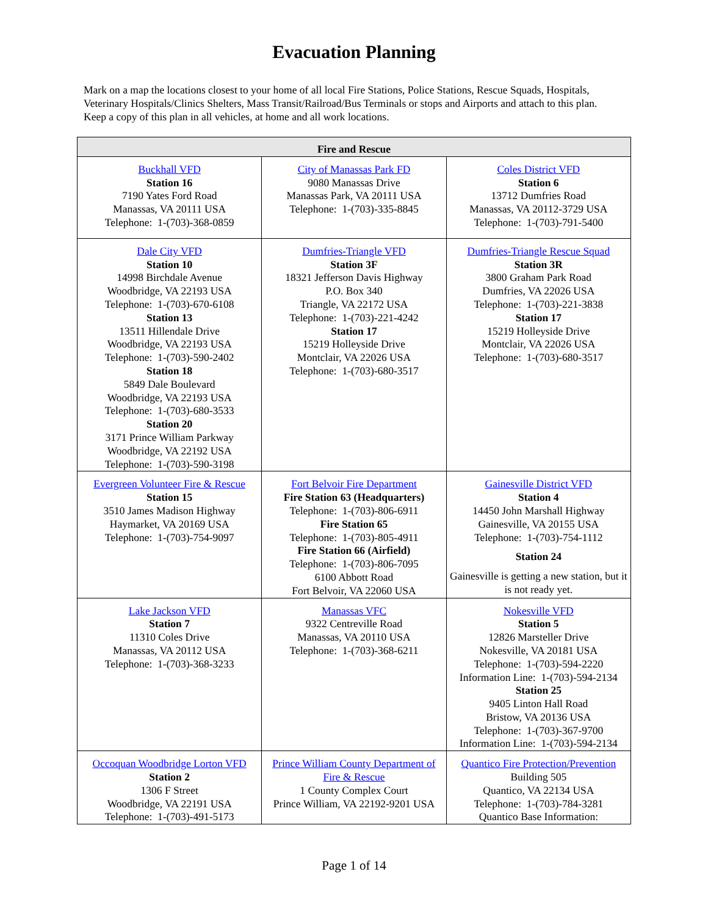Evacuation Planning
Mark on a map the locations closest to your home of all local Fire Stations, Police Stations, Rescue Squads, Hospitals, Veterinary Hospitals/Clinics Shelters, Mass Transit/Railroad/Bus Terminals or stops and Airports and attach to this plan. Keep a copy of this plan in all vehicles, at home and all work locations.
| Fire and Rescue | | |
| --- | --- | --- |
| Buckhall VFD Station 16 7190 Yates Ford Road Manassas, VA 20111 USA Telephone: 1-(703)-368-0859 | City of Manassas Park FD 9080 Manassas Drive Manassas Park, VA 20111 USA Telephone: 1-(703)-335-8845 | Coles District VFD Station 6 13712 Dumfries Road Manassas, VA 20112-3729 USA Telephone: 1-(703)-791-5400 |
| Dale City VFD Station 10 14998 Birchdale Avenue Woodbridge, VA 22193 USA Telephone: 1-(703)-670-6108 Station 13 13511 Hillendale Drive Woodbridge, VA 22193 USA Telephone: 1-(703)-590-2402 Station 18 5849 Dale Boulevard Woodbridge, VA 22193 USA Telephone: 1-(703)-680-3533 Station 20 3171 Prince William Parkway Woodbridge, VA 22192 USA Telephone: 1-(703)-590-3198 | Dumfries-Triangle VFD Station 3F 18321 Jefferson Davis Highway P.O. Box 340 Triangle, VA 22172 USA Telephone: 1-(703)-221-4242 Station 17 15219 Holleyside Drive Montclair, VA 22026 USA Telephone: 1-(703)-680-3517 | Dumfries-Triangle Rescue Squad Station 3R 3800 Graham Park Road Dumfries, VA 22026 USA Telephone: 1-(703)-221-3838 Station 17 15219 Holleyside Drive Montclair, VA 22026 USA Telephone: 1-(703)-680-3517 |
| Evergreen Volunteer Fire & Rescue Station 15 3510 James Madison Highway Haymarket, VA 20169 USA Telephone: 1-(703)-754-9097 | Fort Belvoir Fire Department Fire Station 63 (Headquarters) Telephone: 1-(703)-806-6911 Fire Station 65 Telephone: 1-(703)-805-4911 Fire Station 66 (Airfield) Telephone: 1-(703)-806-7095 6100 Abbott Road Fort Belvoir, VA 22060 USA | Gainesville District VFD Station 4 14450 John Marshall Highway Gainesville, VA 20155 USA Telephone: 1-(703)-754-1112 Station 24 Gainesville is getting a new station, but it is not ready yet. |
| Lake Jackson VFD Station 7 11310 Coles Drive Manassas, VA 20112 USA Telephone: 1-(703)-368-3233 | Manassas VFC 9322 Centreville Road Manassas, VA 20110 USA Telephone: 1-(703)-368-6211 | Nokesville VFD Station 5 12826 Marsteller Drive Nokesville, VA 20181 USA Telephone: 1-(703)-594-2220 Information Line: 1-(703)-594-2134 Station 25 9405 Linton Hall Road Bristow, VA 20136 USA Telephone: 1-(703)-367-9700 Information Line: 1-(703)-594-2134 |
| Occoquan Woodbridge Lorton VFD Station 2 1306 F Street Woodbridge, VA 22191 USA Telephone: 1-(703)-491-5173 | Prince William County Department of Fire & Rescue 1 County Complex Court Prince William, VA 22192-9201 USA | Quantico Fire Protection/Prevention Building 505 Quantico, VA 22134 USA Telephone: 1-(703)-784-3281 Quantico Base Information: |
Page 1 of 14